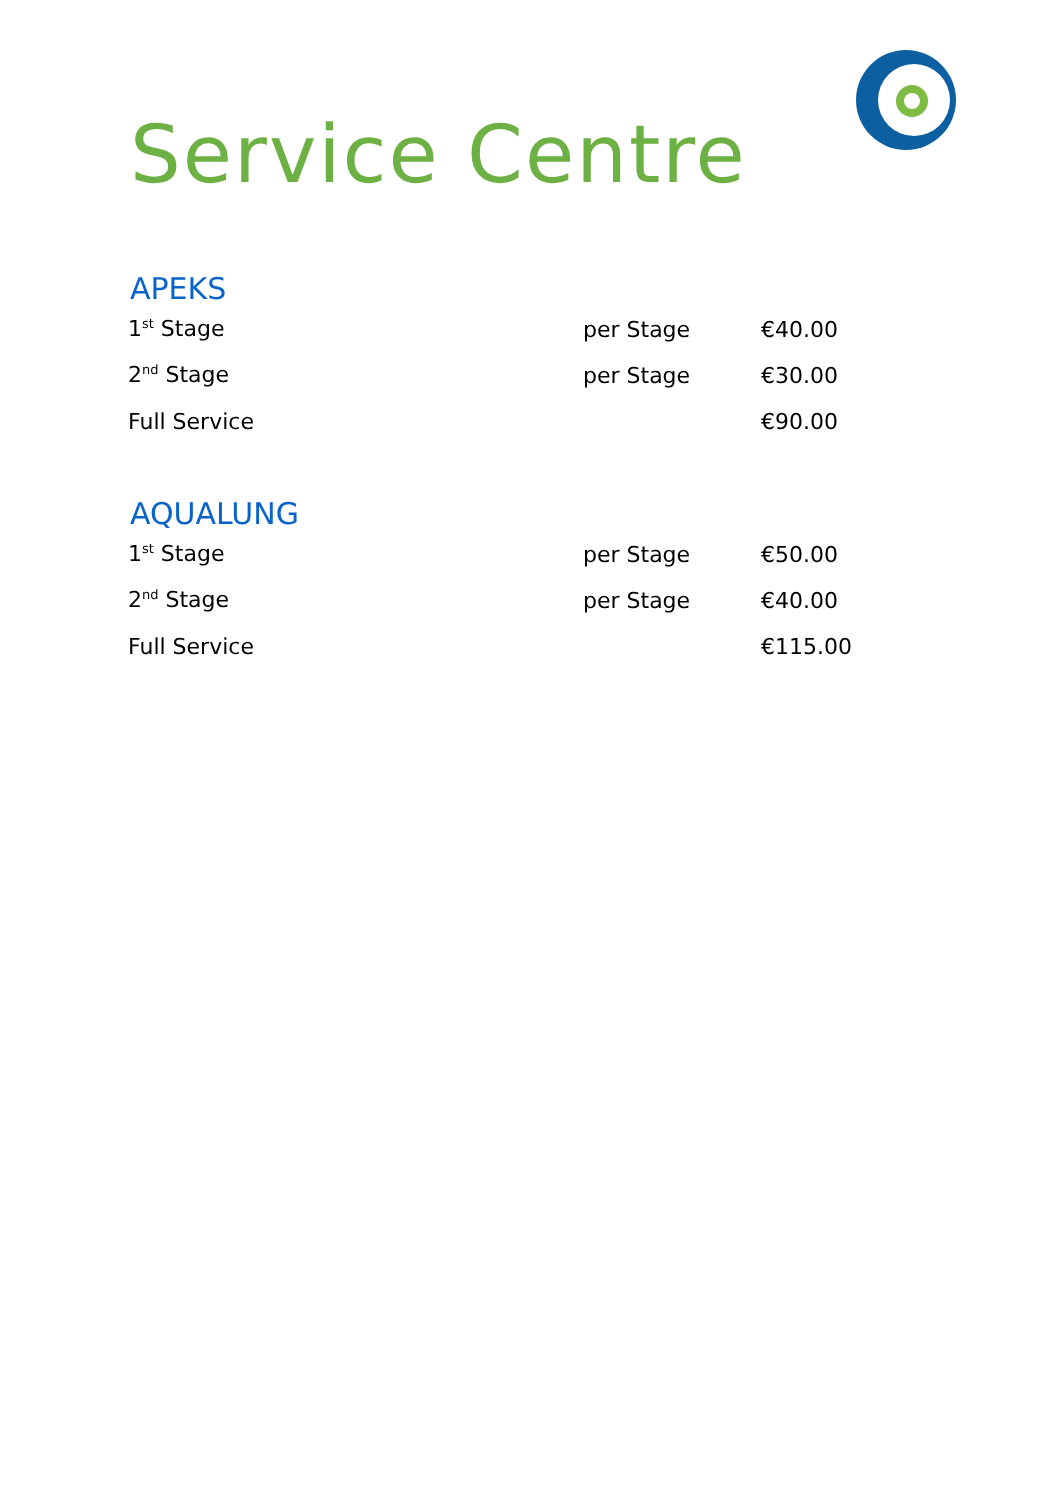Service Centre
APEKS
| 1<sup>st</sup> Stage | per Stage | €40.00 |
| 2<sup>nd</sup> Stage | per Stage | €30.00 |
| Full Service | | €90.00 |
AQUALUNG
| 1<sup>st</sup> Stage | per Stage | €50.00 |
| 2<sup>nd</sup> Stage | per Stage | €40.00 |
| Full Service | | €115.00 |